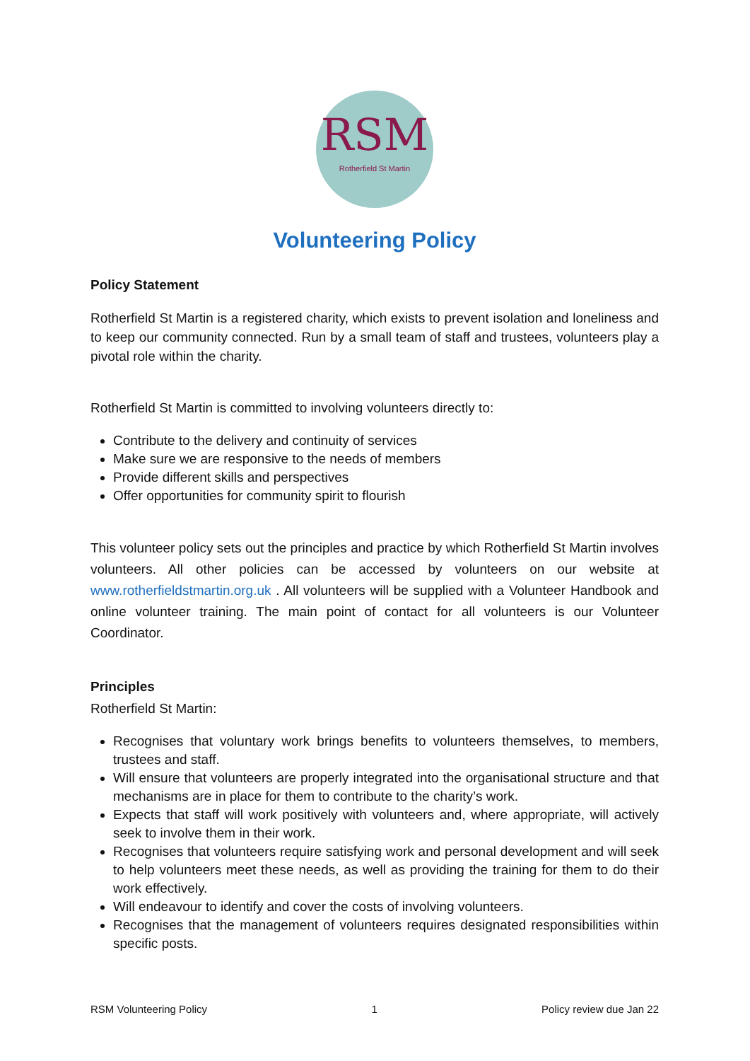RSM
Rotherfield St Martin
Volunteering Policy
Policy Statement
Rotherfield St Martin is a registered charity, which exists to prevent isolation and loneliness and to keep our community connected. Run by a small team of staff and trustees, volunteers play a pivotal role within the charity.
Rotherfield St Martin is committed to involving volunteers directly to:
Contribute to the delivery and continuity of services
Make sure we are responsive to the needs of members
Provide different skills and perspectives
Offer opportunities for community spirit to flourish
This volunteer policy sets out the principles and practice by which Rotherfield St Martin involves volunteers. All other policies can be accessed by volunteers on our website at www.rotherfieldstmartin.org.uk . All volunteers will be supplied with a Volunteer Handbook and online volunteer training. The main point of contact for all volunteers is our Volunteer Coordinator.
Principles
Rotherfield St Martin:
Recognises that voluntary work brings benefits to volunteers themselves, to members, trustees and staff.
Will ensure that volunteers are properly integrated into the organisational structure and that mechanisms are in place for them to contribute to the charity’s work.
Expects that staff will work positively with volunteers and, where appropriate, will actively seek to involve them in their work.
Recognises that volunteers require satisfying work and personal development and will seek to help volunteers meet these needs, as well as providing the training for them to do their work effectively.
Will endeavour to identify and cover the costs of involving volunteers.
Recognises that the management of volunteers requires designated responsibilities within specific posts.
RSM Volunteering Policy 1 Policy review due Jan 22